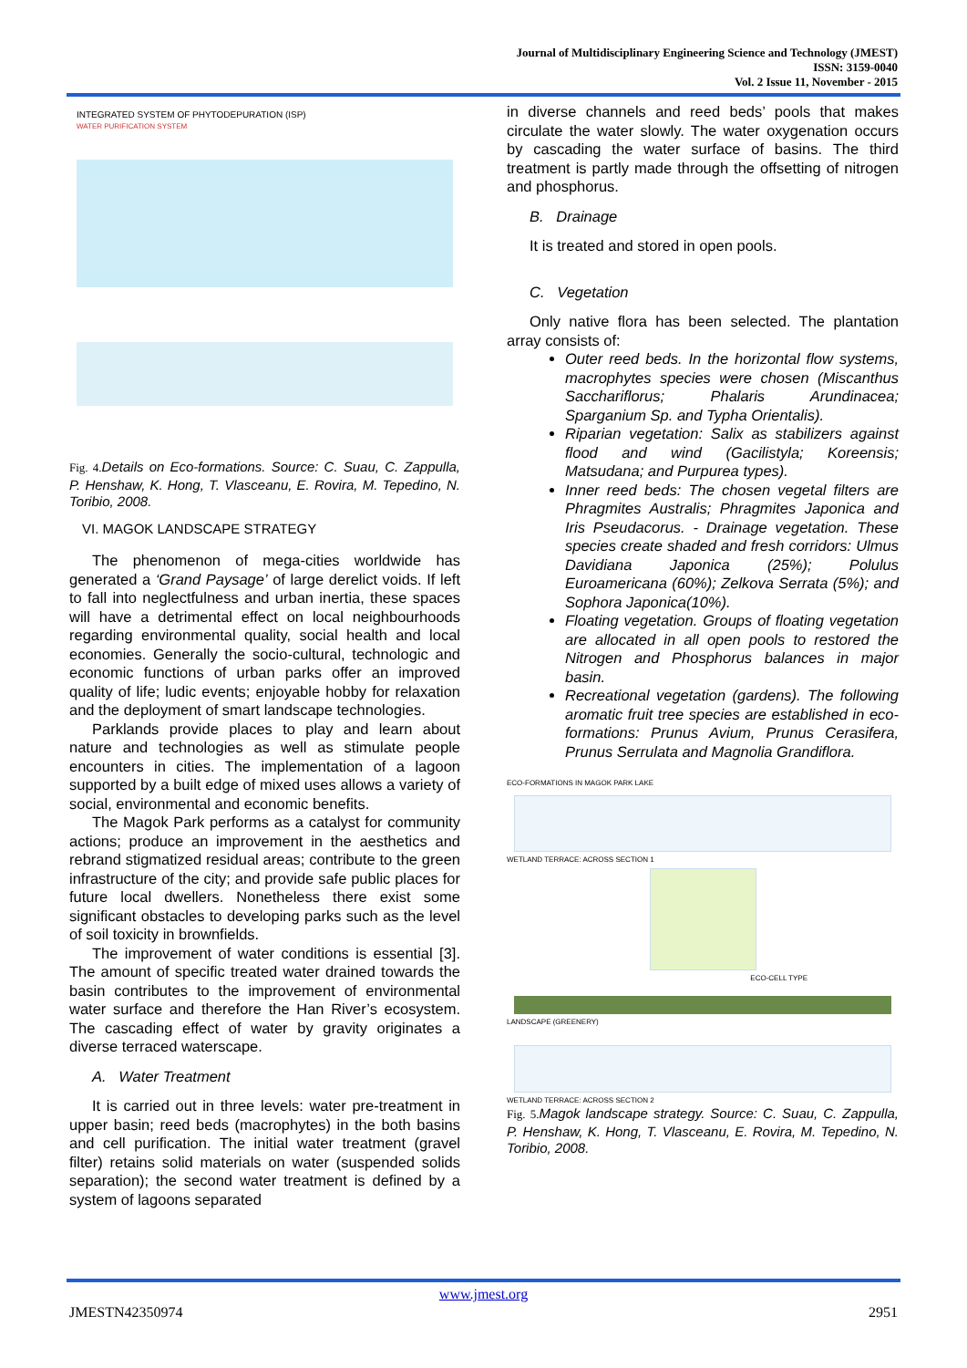Journal of Multidisciplinary Engineering Science and Technology (JMEST)
ISSN: 3159-0040
Vol. 2 Issue 11, November - 2015
INTEGRATED SYSTEM OF PHYTODEPURATION (ISP)
WATER PURIFICATION SYSTEM
Fig. 4. Details on Eco-formations. Source: C. Suau, C. Zappulla, P. Henshaw, K. Hong, T. Vlasceanu, E. Rovira, M. Tepedino, N. Toribio, 2008.
VI. MAGOK LANDSCAPE STRATEGY
The phenomenon of mega-cities worldwide has generated a ‘Grand Paysage’ of large derelict voids. If left to fall into neglectfulness and urban inertia, these spaces will have a detrimental effect on local neighbourhoods regarding environmental quality, social health and local economies. Generally the socio-cultural, technologic and economic functions of urban parks offer an improved quality of life; ludic events; enjoyable hobby for relaxation and the deployment of smart landscape technologies.
Parklands provide places to play and learn about nature and technologies as well as stimulate people encounters in cities. The implementation of a lagoon supported by a built edge of mixed uses allows a variety of social, environmental and economic benefits.
The Magok Park performs as a catalyst for community actions; produce an improvement in the aesthetics and rebrand stigmatized residual areas; contribute to the green infrastructure of the city; and provide safe public places for future local dwellers. Nonetheless there exist some significant obstacles to developing parks such as the level of soil toxicity in brownfields.
The improvement of water conditions is essential [3]. The amount of specific treated water drained towards the basin contributes to the improvement of environmental water surface and therefore the Han River’s ecosystem. The cascading effect of water by gravity originates a diverse terraced waterscape.
A. Water Treatment
It is carried out in three levels: water pre-treatment in upper basin; reed beds (macrophytes) in the both basins and cell purification. The initial water treatment (gravel filter) retains solid materials on water (suspended solids separation); the second water treatment is defined by a system of lagoons separated
in diverse channels and reed beds’ pools that makes circulate the water slowly. The water oxygenation occurs by cascading the water surface of basins. The third treatment is partly made through the offsetting of nitrogen and phosphorus.
B. Drainage
It is treated and stored in open pools.
C. Vegetation
Only native flora has been selected. The plantation array consists of:
Outer reed beds. In the horizontal flow systems, macrophytes species were chosen (Miscanthus Sacchariflorus; Phalaris Arundinacea; Sparganium Sp. and Typha Orientalis).
Riparian vegetation: Salix as stabilizers against flood and wind (Gacilistyla; Koreensis; Matsudana; and Purpurea types).
Inner reed beds: The chosen vegetal filters are Phragmites Australis; Phragmites Japonica and Iris Pseudacorus. - Drainage vegetation. These species create shaded and fresh corridors: Ulmus Davidiana Japonica (25%); Polulus Euroamericana (60%); Zelkova Serrata (5%); and Sophora Japonica(10%).
Floating vegetation. Groups of floating vegetation are allocated in all open pools to restored the Nitrogen and Phosphorus balances in major basin.
Recreational vegetation (gardens). The following aromatic fruit tree species are established in eco-formations: Prunus Avium, Prunus Cerasifera, Prunus Serrulata and Magnolia Grandiflora.
ECO-FORMATIONS IN MAGOK PARK LAKE
WETLAND TERRACE: ACROSS SECTION 1
ECO-CELL TYPE
LANDSCAPE (GREENERY)
WETLAND TERRACE: ACROSS SECTION 2
Fig. 5. Magok landscape strategy. Source: C. Suau, C. Zappulla, P. Henshaw, K. Hong, T. Vlasceanu, E. Rovira, M. Tepedino, N. Toribio, 2008.
www.jmest.org
JMESTN42350974 2951